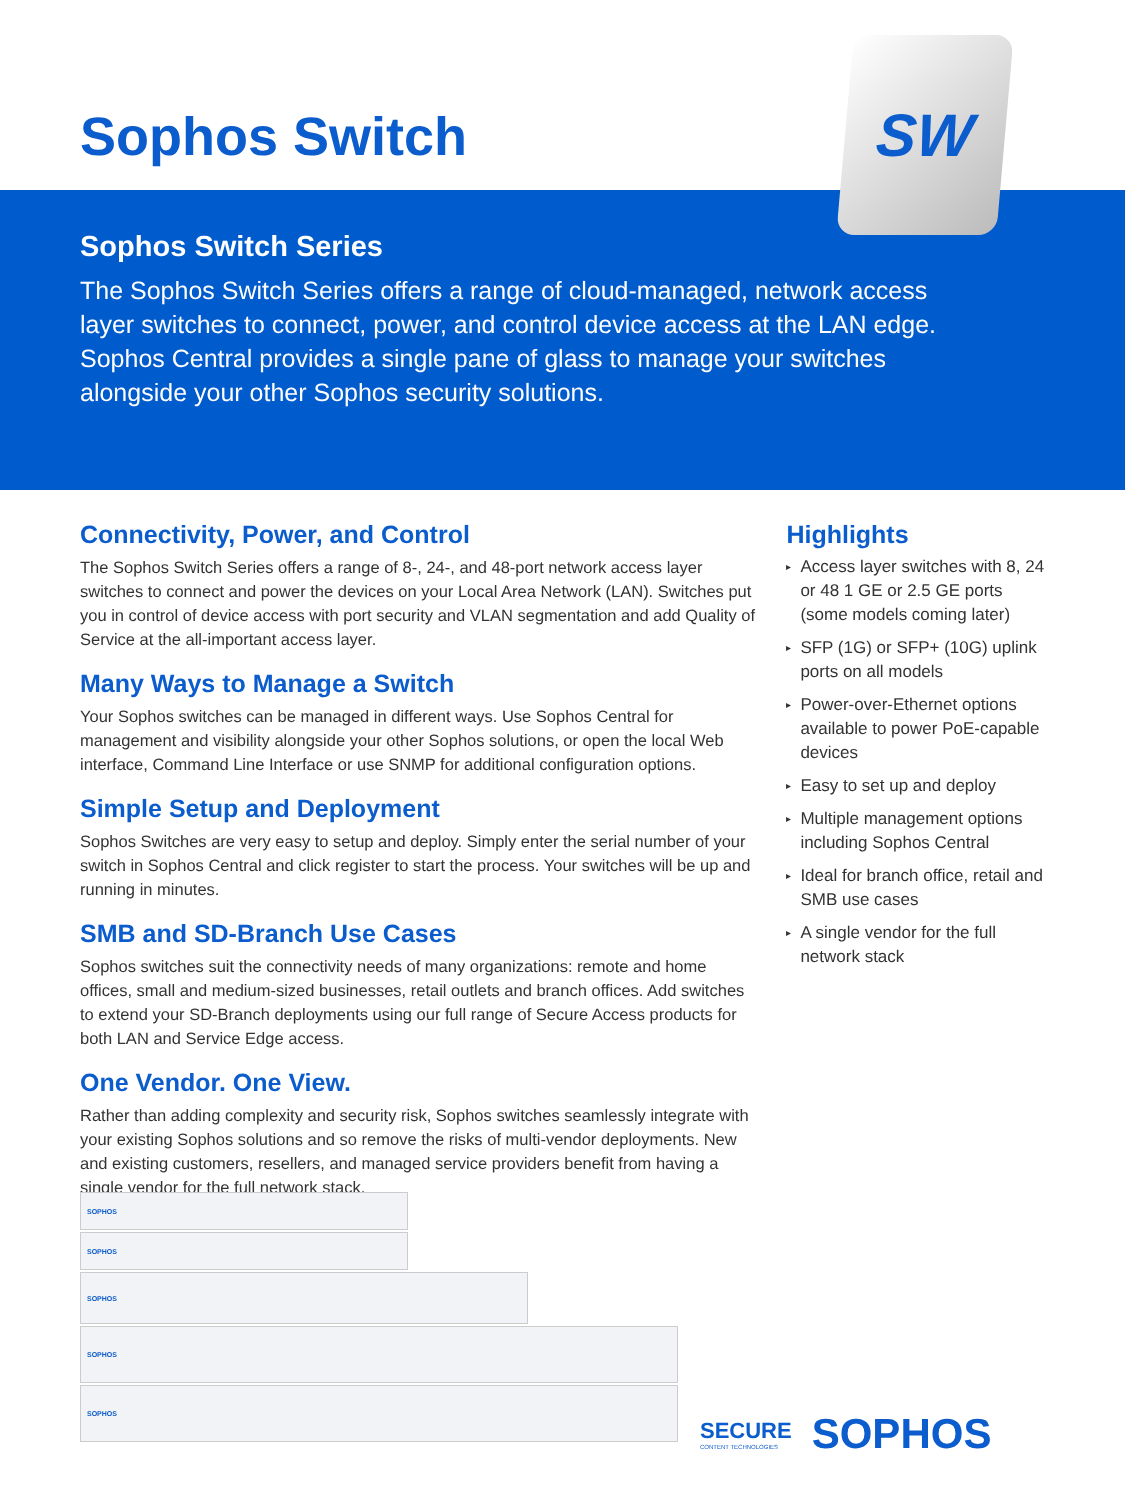Sophos Switch
SW
Sophos Switch Series
The Sophos Switch Series offers a range of cloud-managed, network access layer switches to connect, power, and control device access at the LAN edge. Sophos Central provides a single pane of glass to manage your switches alongside your other Sophos security solutions.
Connectivity, Power, and Control
The Sophos Switch Series offers a range of 8-, 24-, and 48-port network access layer switches to connect and power the devices on your Local Area Network (LAN). Switches put you in control of device access with port security and VLAN segmentation and add Quality of Service at the all-important access layer.
Many Ways to Manage a Switch
Your Sophos switches can be managed in different ways. Use Sophos Central for management and visibility alongside your other Sophos solutions, or open the local Web interface, Command Line Interface or use SNMP for additional configuration options.
Simple Setup and Deployment
Sophos Switches are very easy to setup and deploy. Simply enter the serial number of your switch in Sophos Central and click register to start the process. Your switches will be up and running in minutes.
SMB and SD-Branch Use Cases
Sophos switches suit the connectivity needs of many organizations: remote and home offices, small and medium-sized businesses, retail outlets and branch offices. Add switches to extend your SD-Branch deployments using our full range of Secure Access products for both LAN and Service Edge access.
One Vendor. One View.
Rather than adding complexity and security risk, Sophos switches seamlessly integrate with your existing Sophos solutions and so remove the risks of multi-vendor deployments. New and existing customers, resellers, and managed service providers benefit from having a single vendor for the full network stack.
Highlights
▸ Access layer switches with 8, 24 or 48 1 GE or 2.5 GE ports (some models coming later)
▸ SFP (1G) or SFP+ (10G) uplink ports on all models
▸ Power-over-Ethernet options available to power PoE-capable devices
▸ Easy to set up and deploy
▸ Multiple management options including Sophos Central
▸ Ideal for branch office, retail and SMB use cases
▸ A single vendor for the full network stack
SOPHOS
SOPHOS
SOPHOS
SOPHOS
SOPHOS
SECURE
CONTENT TECHNOLOGIES
SOPHOS